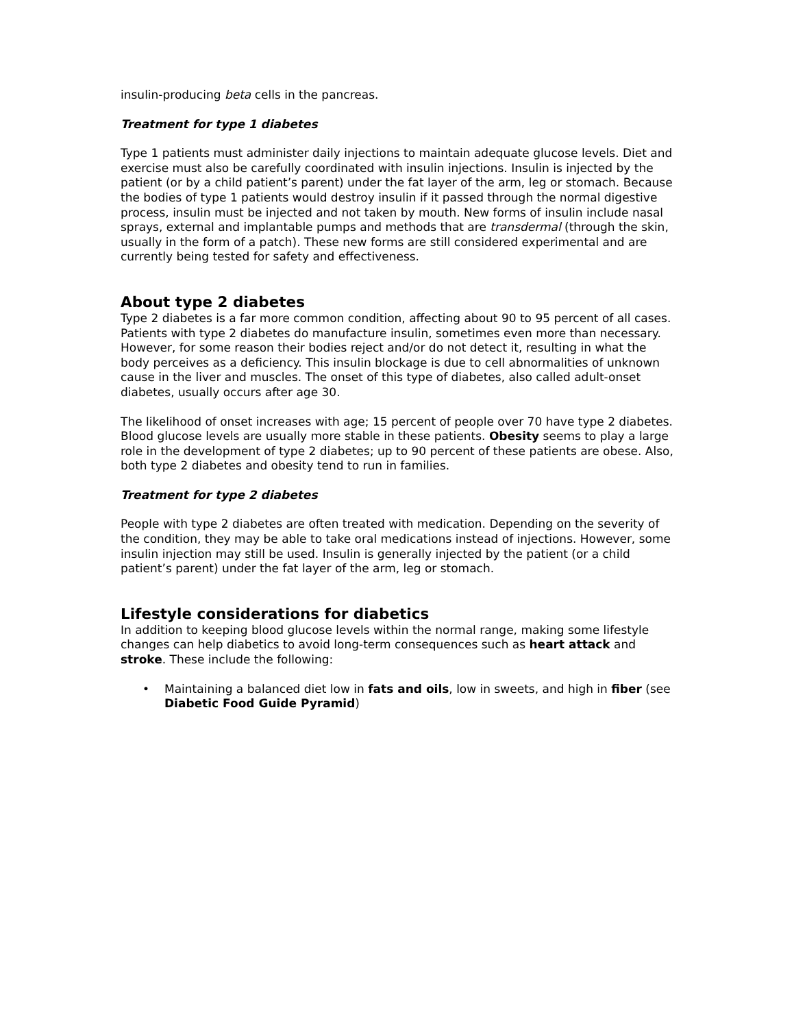insulin-producing beta cells in the pancreas.
Treatment for type 1 diabetes
Type 1 patients must administer daily injections to maintain adequate glucose levels. Diet and exercise must also be carefully coordinated with insulin injections. Insulin is injected by the patient (or by a child patient’s parent) under the fat layer of the arm, leg or stomach. Because the bodies of type 1 patients would destroy insulin if it passed through the normal digestive process, insulin must be injected and not taken by mouth. New forms of insulin include nasal sprays, external and implantable pumps and methods that are transdermal (through the skin, usually in the form of a patch). These new forms are still considered experimental and are currently being tested for safety and effectiveness.
About type 2 diabetes
Type 2 diabetes is a far more common condition, affecting about 90 to 95 percent of all cases. Patients with type 2 diabetes do manufacture insulin, sometimes even more than necessary. However, for some reason their bodies reject and/or do not detect it, resulting in what the body perceives as a deficiency. This insulin blockage is due to cell abnormalities of unknown cause in the liver and muscles. The onset of this type of diabetes, also called adult-onset diabetes, usually occurs after age 30.
The likelihood of onset increases with age; 15 percent of people over 70 have type 2 diabetes. Blood glucose levels are usually more stable in these patients. Obesity seems to play a large role in the development of type 2 diabetes; up to 90 percent of these patients are obese. Also, both type 2 diabetes and obesity tend to run in families.
Treatment for type 2 diabetes
People with type 2 diabetes are often treated with medication. Depending on the severity of the condition, they may be able to take oral medications instead of injections. However, some insulin injection may still be used. Insulin is generally injected by the patient (or a child patient’s parent) under the fat layer of the arm, leg or stomach.
Lifestyle considerations for diabetics
In addition to keeping blood glucose levels within the normal range, making some lifestyle changes can help diabetics to avoid long-term consequences such as heart attack and stroke. These include the following:
• Maintaining a balanced diet low in fats and oils, low in sweets, and high in fiber (see Diabetic Food Guide Pyramid)